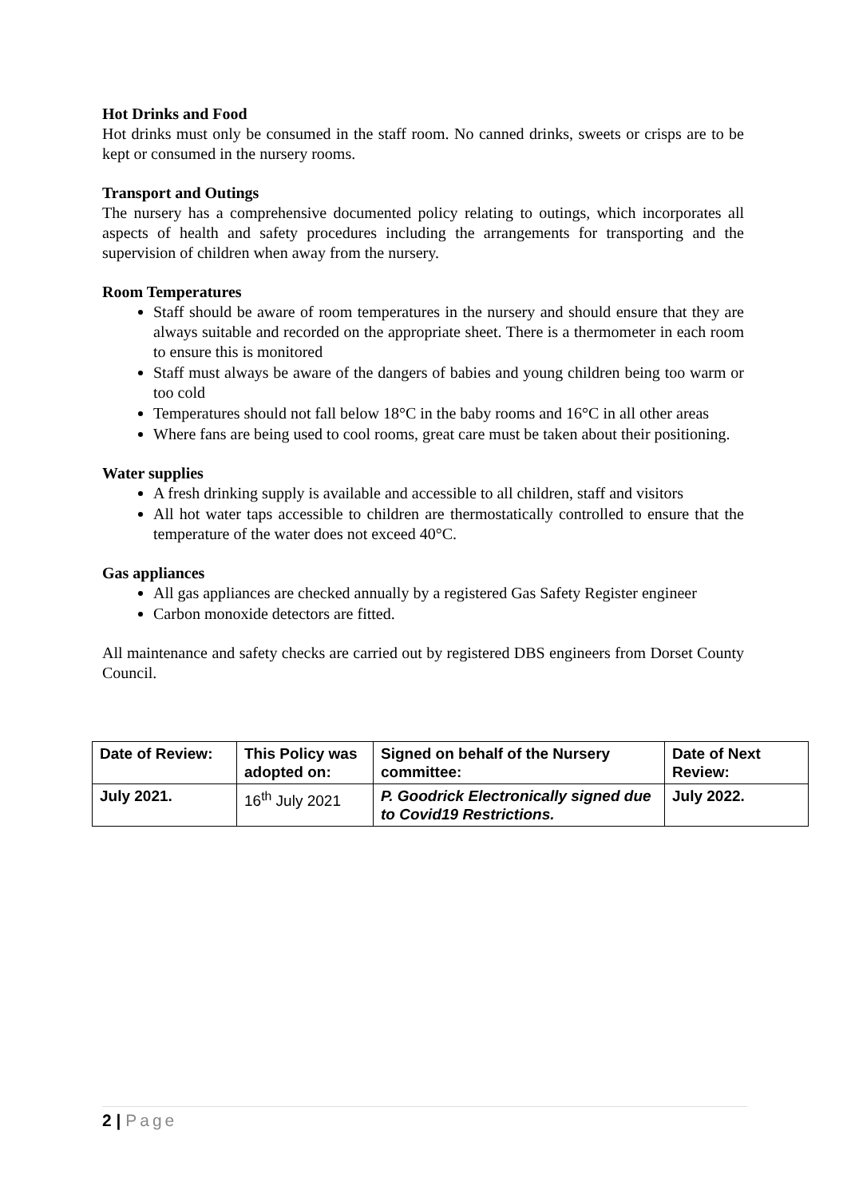Hot Drinks and Food
Hot drinks must only be consumed in the staff room. No canned drinks, sweets or crisps are to be kept or consumed in the nursery rooms.
Transport and Outings
The nursery has a comprehensive documented policy relating to outings, which incorporates all aspects of health and safety procedures including the arrangements for transporting and the supervision of children when away from the nursery.
Room Temperatures
Staff should be aware of room temperatures in the nursery and should ensure that they are always suitable and recorded on the appropriate sheet. There is a thermometer in each room to ensure this is monitored
Staff must always be aware of the dangers of babies and young children being too warm or too cold
Temperatures should not fall below 18°C in the baby rooms and 16°C in all other areas
Where fans are being used to cool rooms, great care must be taken about their positioning.
Water supplies
A fresh drinking supply is available and accessible to all children, staff and visitors
All hot water taps accessible to children are thermostatically controlled to ensure that the temperature of the water does not exceed 40°C.
Gas appliances
All gas appliances are checked annually by a registered Gas Safety Register engineer
Carbon monoxide detectors are fitted.
All maintenance and safety checks are carried out by registered DBS engineers from Dorset County Council.
| Date of Review: | This Policy was adopted on: | Signed on behalf of the Nursery committee: | Date of Next Review: |
| July 2021. | 16<sup>th</sup> July 2021 | P. Goodrick Electronically signed due to Covid19 Restrictions. | July 2022. |
2 | Page